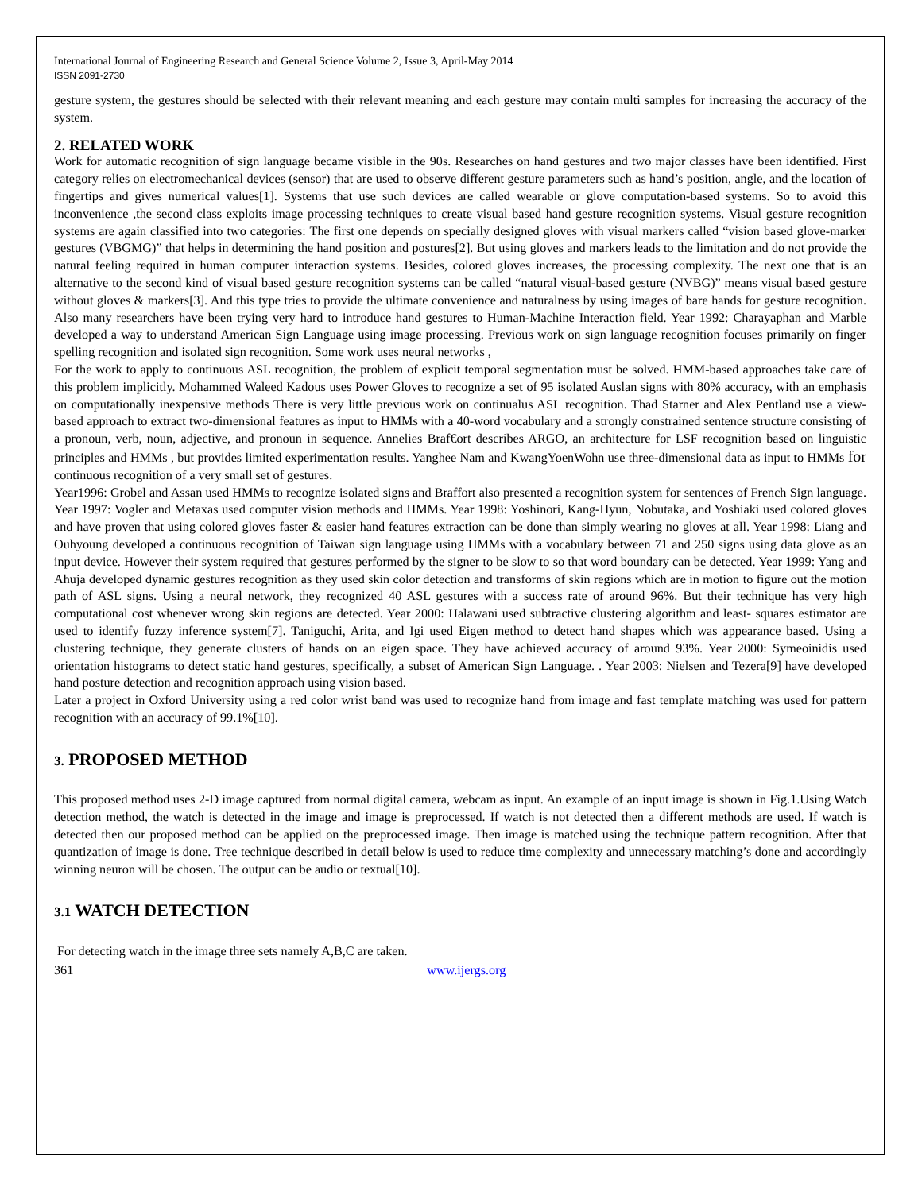International Journal of Engineering Research and General Science Volume 2, Issue 3, April-May 2014
ISSN 2091-2730
gesture system, the gestures should be selected with their relevant meaning and each gesture may contain multi samples for increasing the accuracy of the system.
2. RELATED WORK
Work for automatic recognition of sign language became visible in the 90s. Researches on hand gestures and two major classes have been identified. First category relies on electromechanical devices (sensor) that are used to observe different gesture parameters such as hand’s position, angle, and the location of fingertips and gives numerical values[1]. Systems that use such devices are called wearable or glove computation-based systems. So to avoid this inconvenience ,the second class exploits image processing techniques to create visual based hand gesture recognition systems. Visual gesture recognition systems are again classified into two categories: The first one depends on specially designed gloves with visual markers called “vision based glove-marker gestures (VBGMG)” that helps in determining the hand position and postures[2]. But using gloves and markers leads to the limitation and do not provide the natural feeling required in human computer interaction systems. Besides, colored gloves increases, the processing complexity. The next one that is an alternative to the second kind of visual based gesture recognition systems can be called “natural visual-based gesture (NVBG)” means visual based gesture without gloves & markers[3]. And this type tries to provide the ultimate convenience and naturalness by using images of bare hands for gesture recognition. Also many researchers have been trying very hard to introduce hand gestures to Human-Machine Interaction field. Year 1992: Charayaphan and Marble developed a way to understand American Sign Language using image processing. Previous work on sign language recognition focuses primarily on finger spelling recognition and isolated sign recognition. Some work uses neural networks ,
For the work to apply to continuous ASL recognition, the problem of explicit temporal segmentation must be solved. HMM-based approaches take care of this problem implicitly. Mohammed Waleed Kadous uses Power Gloves to recognize a set of 95 isolated Auslan signs with 80% accuracy, with an emphasis on computationally inexpensive methods There is very little previous work on continualus ASL recognition. Thad Starner and Alex Pentland use a view-based approach to extract two-dimensional features as input to HMMs with a 40-word vocabulary and a strongly constrained sentence structure consisting of a pronoun, verb, noun, adjective, and pronoun in sequence. Annelies Braf€ort describes ARGO, an architecture for LSF recognition based on linguistic principles and HMMs , but provides limited experimentation results. Yanghee Nam and KwangYoenWohn use three-dimensional data as input to HMMs for continuous recognition of a very small set of gestures.
Year1996: Grobel and Assan used HMMs to recognize isolated signs and Braffort also presented a recognition system for sentences of French Sign language. Year 1997: Vogler and Metaxas used computer vision methods and HMMs. Year 1998: Yoshinori, Kang-Hyun, Nobutaka, and Yoshiaki used colored gloves and have proven that using colored gloves faster & easier hand features extraction can be done than simply wearing no gloves at all. Year 1998: Liang and Ouhyoung developed a continuous recognition of Taiwan sign language using HMMs with a vocabulary between 71 and 250 signs using data glove as an input device. However their system required that gestures performed by the signer to be slow to so that word boundary can be detected. Year 1999: Yang and Ahuja developed dynamic gestures recognition as they used skin color detection and transforms of skin regions which are in motion to figure out the motion path of ASL signs. Using a neural network, they recognized 40 ASL gestures with a success rate of around 96%. But their technique has very high computational cost whenever wrong skin regions are detected. Year 2000: Halawani used subtractive clustering algorithm and least- squares estimator are used to identify fuzzy inference system[7]. Taniguchi, Arita, and Igi used Eigen method to detect hand shapes which was appearance based. Using a clustering technique, they generate clusters of hands on an eigen space. They have achieved accuracy of around 93%. Year 2000: Symeoinidis used orientation histograms to detect static hand gestures, specifically, a subset of American Sign Language. . Year 2003: Nielsen and Tezera[9] have developed hand posture detection and recognition approach using vision based.
Later a project in Oxford University using a red color wrist band was used to recognize hand from image and fast template matching was used for pattern recognition with an accuracy of 99.1%[10].
3. PROPOSED METHOD
This proposed method uses 2-D image captured from normal digital camera, webcam as input. An example of an input image is shown in Fig.1.Using Watch detection method, the watch is detected in the image and image is preprocessed. If watch is not detected then a different methods are used. If watch is detected then our proposed method can be applied on the preprocessed image. Then image is matched using the technique pattern recognition. After that quantization of image is done. Tree technique described in detail below is used to reduce time complexity and unnecessary matching’s done and accordingly winning neuron will be chosen. The output can be audio or textual[10].
3.1 WATCH DETECTION
For detecting watch in the image three sets namely A,B,C are taken.
361 www.ijergs.org